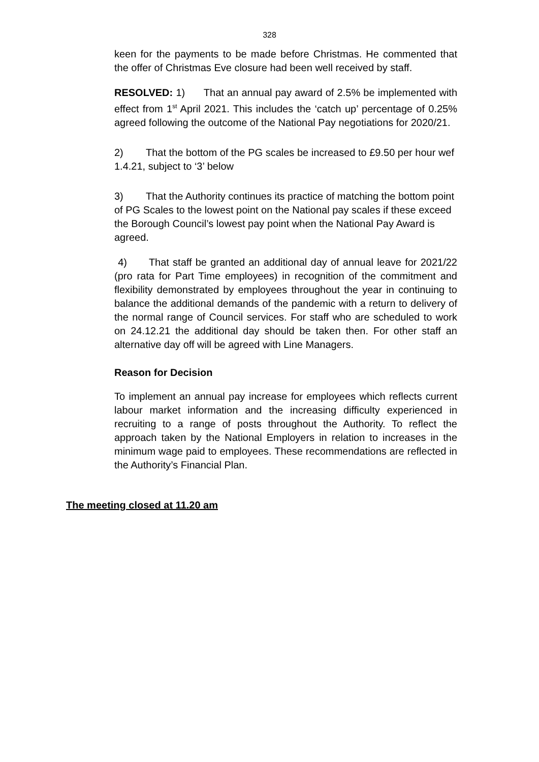328
keen for the payments to be made before Christmas. He commented that the offer of Christmas Eve closure had been well received by staff.
RESOLVED: 1) That an annual pay award of 2.5% be implemented with effect from 1<sup>st</sup> April 2021. This includes the ‘catch up’ percentage of 0.25% agreed following the outcome of the National Pay negotiations for 2020/21.
2) That the bottom of the PG scales be increased to £9.50 per hour wef 1.4.21, subject to ‘3’ below
3) That the Authority continues its practice of matching the bottom point of PG Scales to the lowest point on the National pay scales if these exceed the Borough Council’s lowest pay point when the National Pay Award is agreed.
4) That staff be granted an additional day of annual leave for 2021/22 (pro rata for Part Time employees) in recognition of the commitment and flexibility demonstrated by employees throughout the year in continuing to balance the additional demands of the pandemic with a return to delivery of the normal range of Council services. For staff who are scheduled to work on 24.12.21 the additional day should be taken then. For other staff an alternative day off will be agreed with Line Managers.
Reason for Decision
To implement an annual pay increase for employees which reflects current labour market information and the increasing difficulty experienced in recruiting to a range of posts throughout the Authority. To reflect the approach taken by the National Employers in relation to increases in the minimum wage paid to employees. These recommendations are reflected in the Authority’s Financial Plan.
The meeting closed at 11.20 am